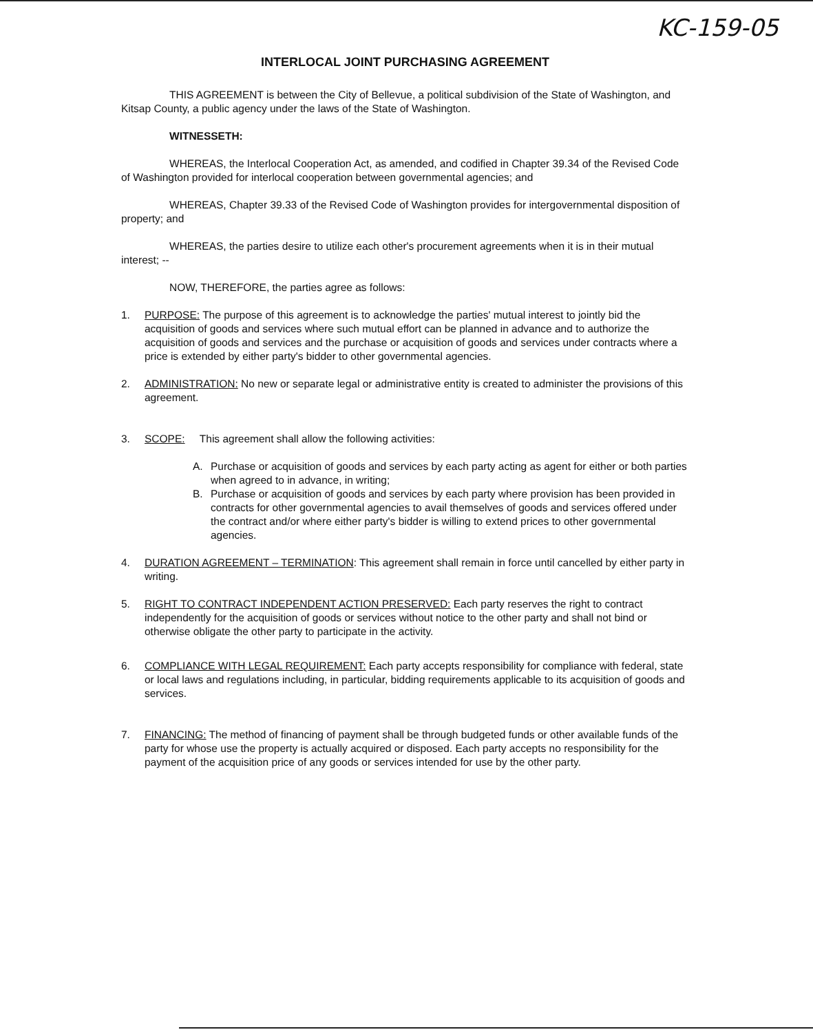KC-159-05
INTERLOCAL JOINT PURCHASING AGREEMENT
THIS AGREEMENT is between the City of Bellevue, a political subdivision of the State of Washington, and Kitsap County, a public agency under the laws of the State of Washington.
WITNESSETH:
WHEREAS, the Interlocal Cooperation Act, as amended, and codified in Chapter 39.34 of the Revised Code of Washington provided for interlocal cooperation between governmental agencies; and
WHEREAS, Chapter 39.33 of the Revised Code of Washington provides for intergovernmental disposition of property; and
WHEREAS, the parties desire to utilize each other's procurement agreements when it is in their mutual interest; --
NOW, THEREFORE, the parties agree as follows:
1. PURPOSE: The purpose of this agreement is to acknowledge the parties' mutual interest to jointly bid the acquisition of goods and services where such mutual effort can be planned in advance and to authorize the acquisition of goods and services and the purchase or acquisition of goods and services under contracts where a price is extended by either party's bidder to other governmental agencies.
2. ADMINISTRATION: No new or separate legal or administrative entity is created to administer the provisions of this agreement.
3. SCOPE: This agreement shall allow the following activities:
A. Purchase or acquisition of goods and services by each party acting as agent for either or both parties when agreed to in advance, in writing;
B. Purchase or acquisition of goods and services by each party where provision has been provided in contracts for other governmental agencies to avail themselves of goods and services offered under the contract and/or where either party's bidder is willing to extend prices to other governmental agencies.
4. DURATION AGREEMENT – TERMINATION: This agreement shall remain in force until cancelled by either party in writing.
5. RIGHT TO CONTRACT INDEPENDENT ACTION PRESERVED: Each party reserves the right to contract independently for the acquisition of goods or services without notice to the other party and shall not bind or otherwise obligate the other party to participate in the activity.
6. COMPLIANCE WITH LEGAL REQUIREMENT: Each party accepts responsibility for compliance with federal, state or local laws and regulations including, in particular, bidding requirements applicable to its acquisition of goods and services.
7. FINANCING: The method of financing of payment shall be through budgeted funds or other available funds of the party for whose use the property is actually acquired or disposed. Each party accepts no responsibility for the payment of the acquisition price of any goods or services intended for use by the other party.